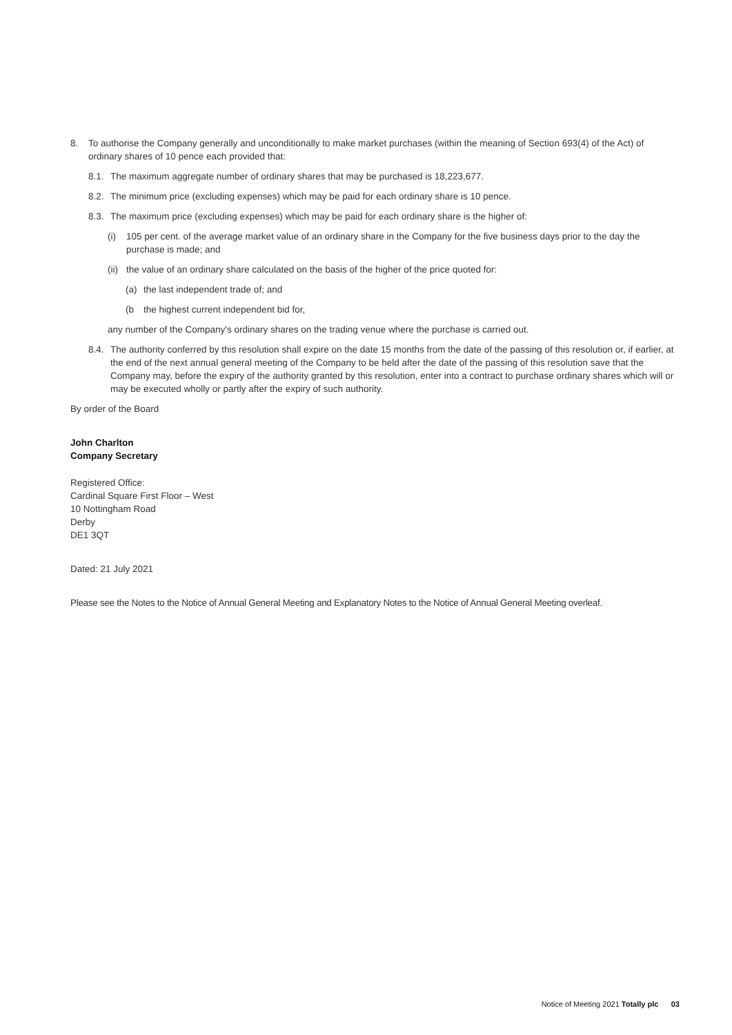8. To authorise the Company generally and unconditionally to make market purchases (within the meaning of Section 693(4) of the Act) of ordinary shares of 10 pence each provided that:
8.1. The maximum aggregate number of ordinary shares that may be purchased is 18,223,677.
8.2. The minimum price (excluding expenses) which may be paid for each ordinary share is 10 pence.
8.3. The maximum price (excluding expenses) which may be paid for each ordinary share is the higher of:
(i) 105 per cent. of the average market value of an ordinary share in the Company for the five business days prior to the day the purchase is made; and
(ii) the value of an ordinary share calculated on the basis of the higher of the price quoted for:
(a) the last independent trade of; and
(b the highest current independent bid for,
any number of the Company's ordinary shares on the trading venue where the purchase is carried out.
8.4. The authority conferred by this resolution shall expire on the date 15 months from the date of the passing of this resolution or, if earlier, at the end of the next annual general meeting of the Company to be held after the date of the passing of this resolution save that the Company may, before the expiry of the authority granted by this resolution, enter into a contract to purchase ordinary shares which will or may be executed wholly or partly after the expiry of such authority.
By order of the Board
John Charlton
Company Secretary
Registered Office:
Cardinal Square First Floor – West
10 Nottingham Road
Derby
DE1 3QT
Dated: 21 July 2021
Please see the Notes to the Notice of Annual General Meeting and Explanatory Notes to the Notice of Annual General Meeting overleaf.
Notice of Meeting 2021 Totally plc 03